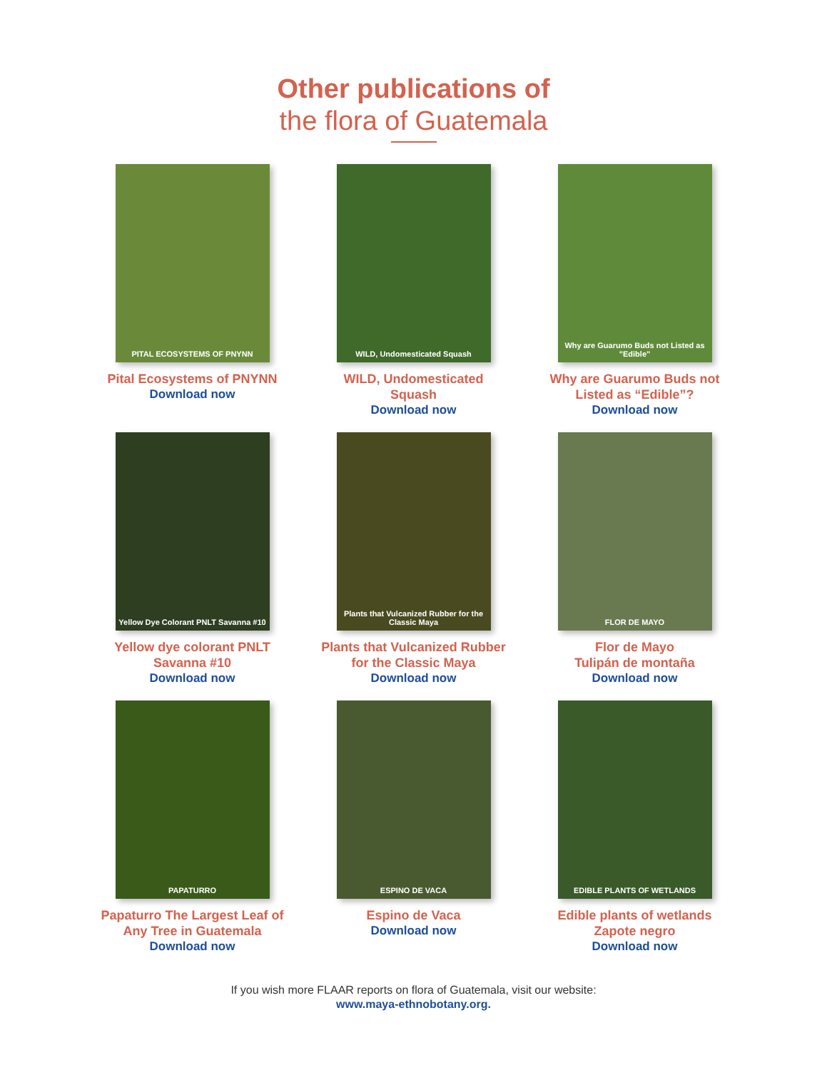Other publications of
the flora of Guatemala
PITAL ECOSYSTEMS OF PNYNN
Pital Ecosystems of PNYNN
Download now
WILD, Undomesticated Squash
WILD, Undomesticated
Squash
Download now
Why are Guarumo Buds not Listed as "Edible"
Why are Guarumo Buds not
Listed as “Edible”?
Download now
Yellow Dye Colorant PNLT Savanna #10
Yellow dye colorant PNLT
Savanna #10
Download now
Plants that Vulcanized Rubber for the Classic Maya
Plants that Vulcanized Rubber
for the Classic Maya
Download now
FLOR DE MAYO
Flor de Mayo
Tulipán de montaña
Download now
PAPATURRO
Papaturro The Largest Leaf of
Any Tree in Guatemala
Download now
ESPINO DE VACA
Espino de Vaca
Download now
EDIBLE PLANTS OF WETLANDS
Edible plants of wetlands
Zapote negro
Download now
If you wish more FLAAR reports on flora of Guatemala, visit our website:
www.maya-ethnobotany.org.